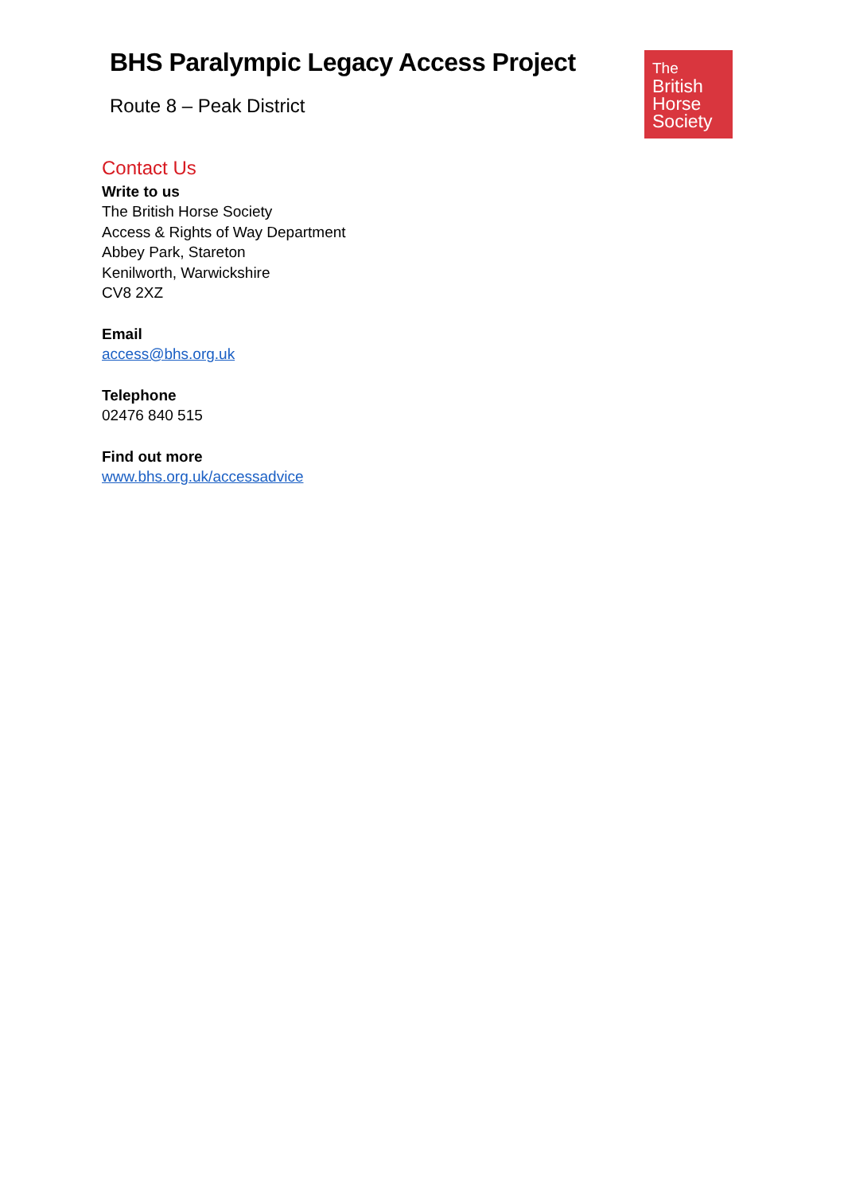BHS Paralympic Legacy Access Project
Route 8 – Peak District
The
British
Horse
Society
Contact Us
Write to us
The British Horse Society
Access & Rights of Way Department
Abbey Park, Stareton
Kenilworth, Warwickshire
CV8 2XZ
Email
access@bhs.org.uk
Telephone
02476 840 515
Find out more
www.bhs.org.uk/accessadvice